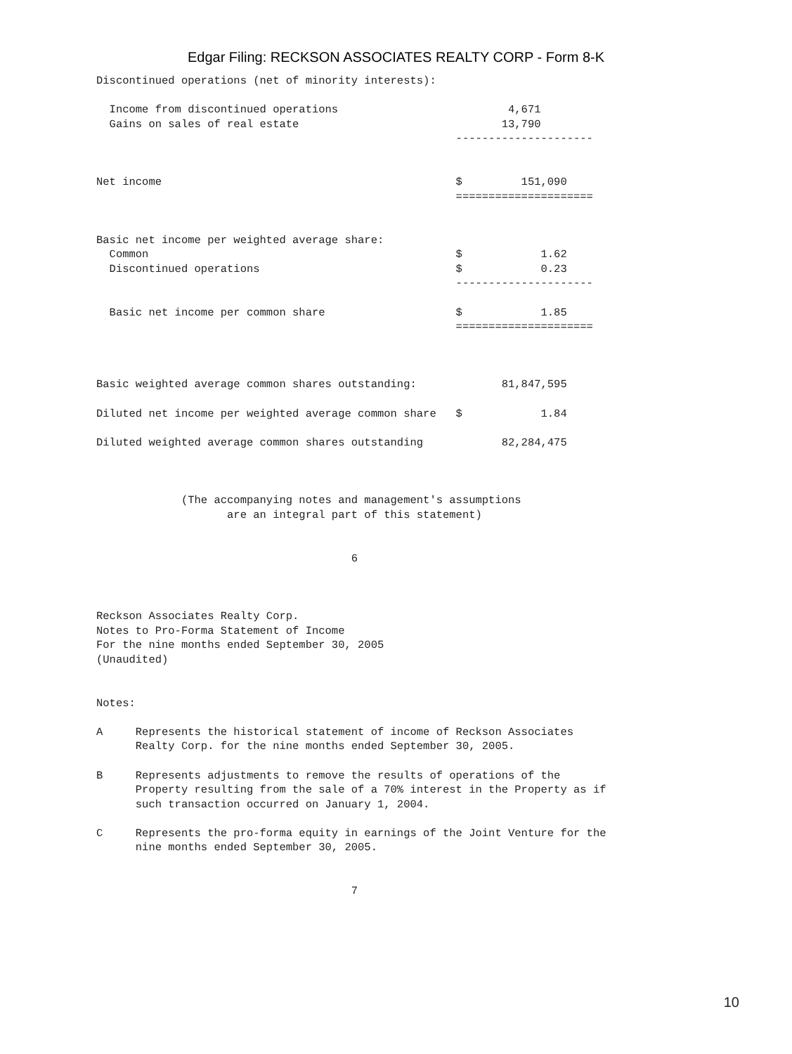Edgar Filing: RECKSON ASSOCIATES REALTY CORP - Form 8-K
Discontinued operations (net of minority interests):

  Income from discontinued operations                          4,671
  Gains on sales of real estate                               13,790
                                                       ---------------------


Net income                                             $         151,090
                                                       =====================


Basic net income per weighted average share:
  Common                                               $            1.62
  Discontinued operations                              $            0.23
                                                       ---------------------

  Basic net income per common share                    $            1.85
                                                       =====================



Basic weighted average common shares outstanding:             81,847,595

Diluted net income per weighted average common share   $            1.84

Diluted weighted average common shares outstanding            82,284,475



             (The accompanying notes and management's assumptions
                    are an integral part of this statement)


                                       6



Reckson Associates Realty Corp.
Notes to Pro-Forma Statement of Income
For the nine months ended September 30, 2005
(Unaudited)


Notes:

A     Represents the historical statement of income of Reckson Associates
      Realty Corp. for the nine months ended September 30, 2005.

B     Represents adjustments to remove the results of operations of the
      Property resulting from the sale of a 70% interest in the Property as if
      such transaction occurred on January 1, 2004.

C     Represents the pro-forma equity in earnings of the Joint Venture for the
      nine months ended September 30, 2005.


                                       7
10